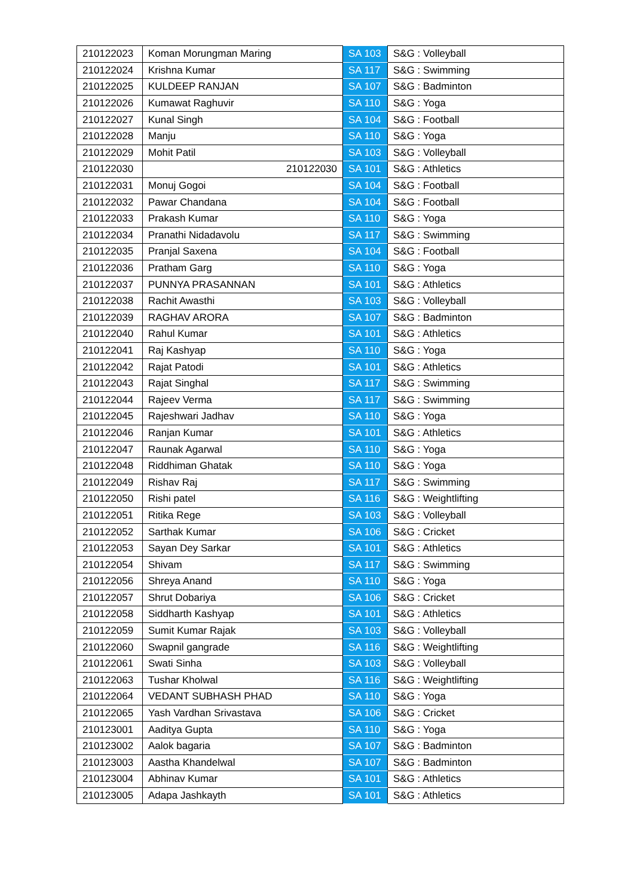| 210122023 | Koman Morungman Maring | SA 103 | S&G : Volleyball |
| 210122024 | Krishna Kumar | SA 117 | S&G : Swimming |
| 210122025 | KULDEEP RANJAN | SA 107 | S&G : Badminton |
| 210122026 | Kumawat Raghuvir | SA 110 | S&G : Yoga |
| 210122027 | Kunal Singh | SA 104 | S&G : Football |
| 210122028 | Manju | SA 110 | S&G : Yoga |
| 210122029 | Mohit Patil | SA 103 | S&G : Volleyball |
| 210122030 | 210122030 | SA 101 | S&G : Athletics |
| 210122031 | Monuj Gogoi | SA 104 | S&G : Football |
| 210122032 | Pawar Chandana | SA 104 | S&G : Football |
| 210122033 | Prakash Kumar | SA 110 | S&G : Yoga |
| 210122034 | Pranathi Nidadavolu | SA 117 | S&G : Swimming |
| 210122035 | Pranjal Saxena | SA 104 | S&G : Football |
| 210122036 | Pratham Garg | SA 110 | S&G : Yoga |
| 210122037 | PUNNYA PRASANNAN | SA 101 | S&G : Athletics |
| 210122038 | Rachit Awasthi | SA 103 | S&G : Volleyball |
| 210122039 | RAGHAV ARORA | SA 107 | S&G : Badminton |
| 210122040 | Rahul Kumar | SA 101 | S&G : Athletics |
| 210122041 | Raj Kashyap | SA 110 | S&G : Yoga |
| 210122042 | Rajat Patodi | SA 101 | S&G : Athletics |
| 210122043 | Rajat Singhal | SA 117 | S&G : Swimming |
| 210122044 | Rajeev Verma | SA 117 | S&G : Swimming |
| 210122045 | Rajeshwari Jadhav | SA 110 | S&G : Yoga |
| 210122046 | Ranjan Kumar | SA 101 | S&G : Athletics |
| 210122047 | Raunak Agarwal | SA 110 | S&G : Yoga |
| 210122048 | Riddhiman Ghatak | SA 110 | S&G : Yoga |
| 210122049 | Rishav Raj | SA 117 | S&G : Swimming |
| 210122050 | Rishi patel | SA 116 | S&G : Weightlifting |
| 210122051 | Ritika Rege | SA 103 | S&G : Volleyball |
| 210122052 | Sarthak Kumar | SA 106 | S&G : Cricket |
| 210122053 | Sayan Dey Sarkar | SA 101 | S&G : Athletics |
| 210122054 | Shivam | SA 117 | S&G : Swimming |
| 210122056 | Shreya Anand | SA 110 | S&G : Yoga |
| 210122057 | Shrut Dobariya | SA 106 | S&G : Cricket |
| 210122058 | Siddharth Kashyap | SA 101 | S&G : Athletics |
| 210122059 | Sumit Kumar Rajak | SA 103 | S&G : Volleyball |
| 210122060 | Swapnil gangrade | SA 116 | S&G : Weightlifting |
| 210122061 | Swati Sinha | SA 103 | S&G : Volleyball |
| 210122063 | Tushar Kholwal | SA 116 | S&G : Weightlifting |
| 210122064 | VEDANT SUBHASH PHAD | SA 110 | S&G : Yoga |
| 210122065 | Yash Vardhan Srivastava | SA 106 | S&G : Cricket |
| 210123001 | Aaditya Gupta | SA 110 | S&G : Yoga |
| 210123002 | Aalok bagaria | SA 107 | S&G : Badminton |
| 210123003 | Aastha Khandelwal | SA 107 | S&G : Badminton |
| 210123004 | Abhinav Kumar | SA 101 | S&G : Athletics |
| 210123005 | Adapa Jashkayth | SA 101 | S&G : Athletics |